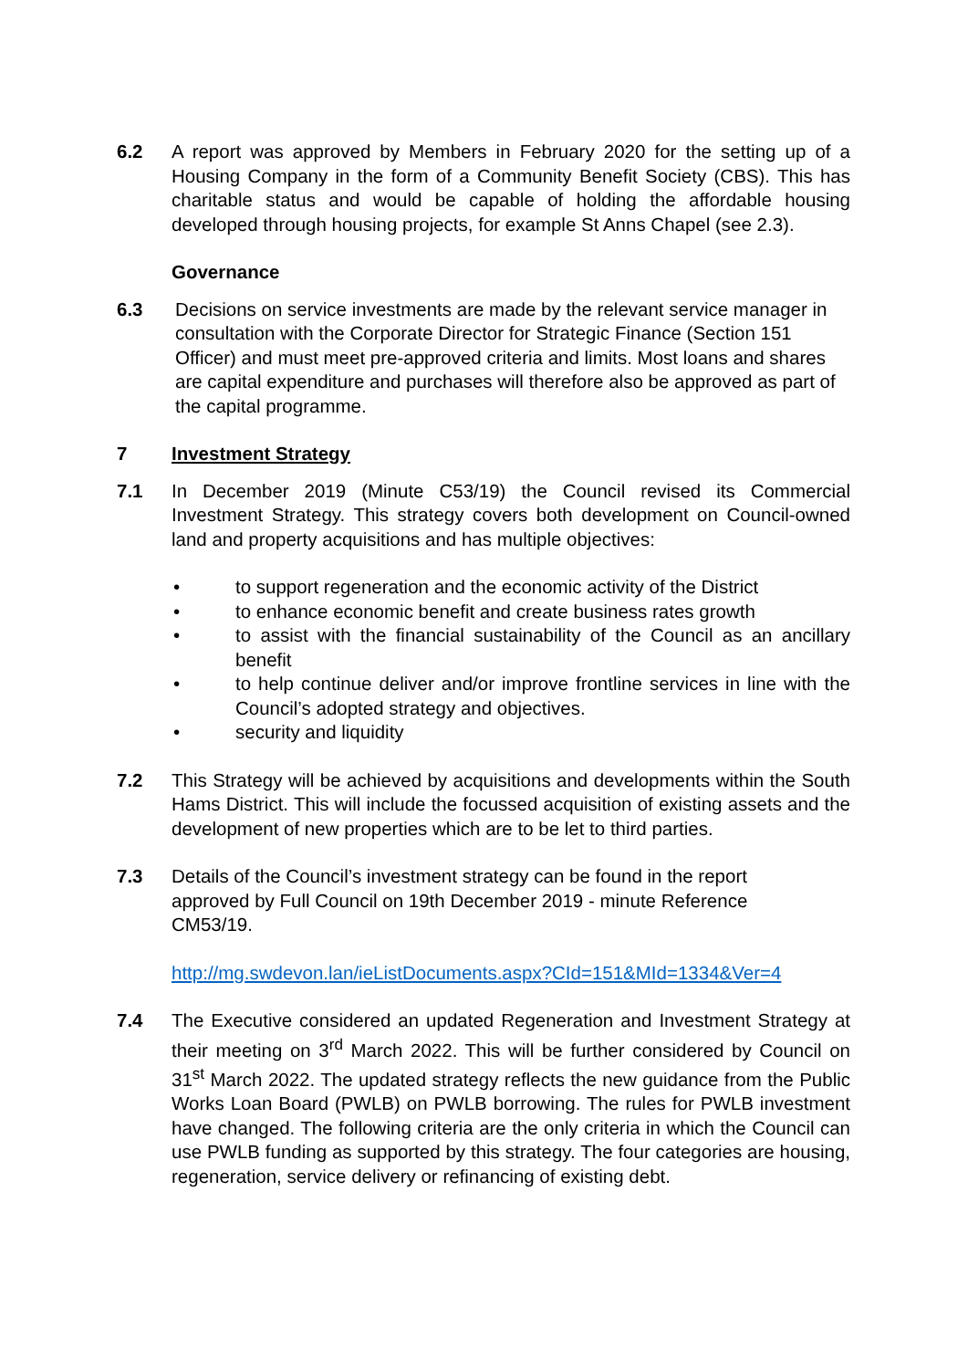6.2 A report was approved by Members in February 2020 for the setting up of a Housing Company in the form of a Community Benefit Society (CBS). This has charitable status and would be capable of holding the affordable housing developed through housing projects, for example St Anns Chapel (see 2.3).
Governance
6.3 Decisions on service investments are made by the relevant service manager in consultation with the Corporate Director for Strategic Finance (Section 151 Officer) and must meet pre-approved criteria and limits. Most loans and shares are capital expenditure and purchases will therefore also be approved as part of the capital programme.
7 Investment Strategy
7.1 In December 2019 (Minute C53/19) the Council revised its Commercial Investment Strategy. This strategy covers both development on Council-owned land and property acquisitions and has multiple objectives:
• to support regeneration and the economic activity of the District
• to enhance economic benefit and create business rates growth
• to assist with the financial sustainability of the Council as an ancillary benefit
• to help continue deliver and/or improve frontline services in line with the Council’s adopted strategy and objectives.
• security and liquidity
7.2 This Strategy will be achieved by acquisitions and developments within the South Hams District. This will include the focussed acquisition of existing assets and the development of new properties which are to be let to third parties.
7.3 Details of the Council’s investment strategy can be found in the report approved by Full Council on 19th December 2019 - minute Reference CM53/19.
http://mg.swdevon.lan/ieListDocuments.aspx?CId=151&MId=1334&Ver=4
7.4 The Executive considered an updated Regeneration and Investment Strategy at their meeting on 3<sup>rd</sup> March 2022. This will be further considered by Council on 31<sup>st</sup> March 2022. The updated strategy reflects the new guidance from the Public Works Loan Board (PWLB) on PWLB borrowing. The rules for PWLB investment have changed. The following criteria are the only criteria in which the Council can use PWLB funding as supported by this strategy. The four categories are housing, regeneration, service delivery or refinancing of existing debt.